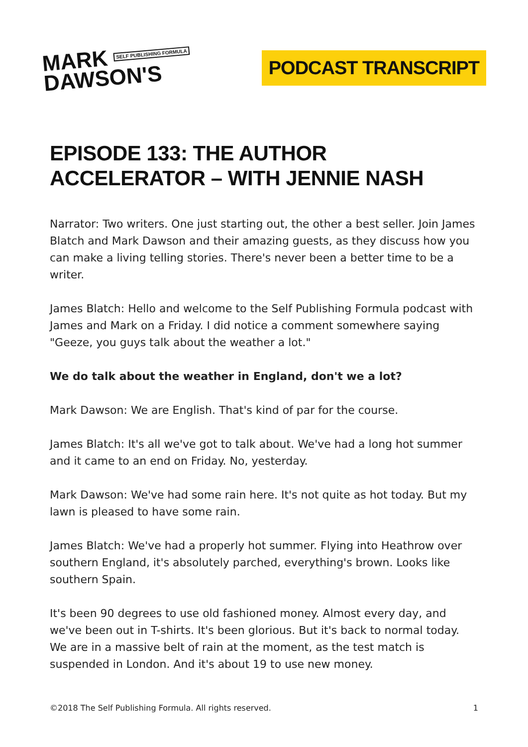MARK SELF PUBLISHING FORMULA
DAWSON'S
PODCAST TRANSCRIPT
EPISODE 133: THE AUTHOR ACCELERATOR – WITH JENNIE NASH
Narrator: Two writers. One just starting out, the other a best seller. Join James Blatch and Mark Dawson and their amazing guests, as they discuss how you can make a living telling stories. There's never been a better time to be a writer.
James Blatch: Hello and welcome to the Self Publishing Formula podcast with James and Mark on a Friday. I did notice a comment somewhere saying "Geeze, you guys talk about the weather a lot."
We do talk about the weather in England, don't we a lot?
Mark Dawson: We are English. That's kind of par for the course.
James Blatch: It's all we've got to talk about. We've had a long hot summer and it came to an end on Friday. No, yesterday.
Mark Dawson: We've had some rain here. It's not quite as hot today. But my lawn is pleased to have some rain.
James Blatch: We've had a properly hot summer. Flying into Heathrow over southern England, it's absolutely parched, everything's brown. Looks like southern Spain.
It's been 90 degrees to use old fashioned money. Almost every day, and we've been out in T-shirts. It's been glorious. But it's back to normal today. We are in a massive belt of rain at the moment, as the test match is suspended in London. And it's about 19 to use new money.
©2018 The Self Publishing Formula. All rights reserved. 1